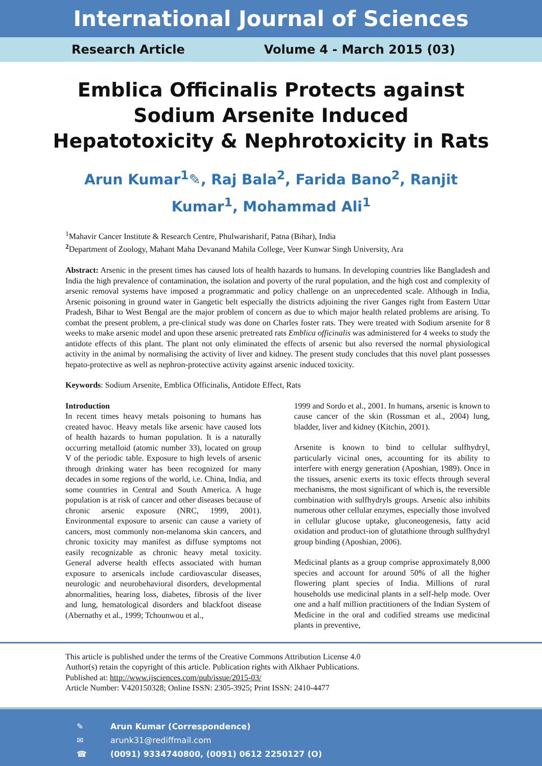International Journal of Sciences
Research Article Volume 4 - March 2015 (03)
Emblica Officinalis Protects against Sodium Arsenite Induced Hepatotoxicity & Nephrotoxicity in Rats
Arun Kumar<sup>1</sup>✎, Raj Bala<sup>2</sup>, Farida Bano<sup>2</sup>, Ranjit Kumar<sup>1</sup>, Mohammad Ali<sup>1</sup>
<sup>1</sup> Mahavir Cancer Institute & Research Centre, Phulwarisharif, Patna (Bihar), India
<sup>2</sup> Department of Zoology, Mahant Maha Devanand Mahila College, Veer Kunwar Singh University, Ara
Abstract: Arsenic in the present times has caused lots of health hazards to humans. In developing countries like Bangladesh and India the high prevalence of contamination, the isolation and poverty of the rural population, and the high cost and complexity of arsenic removal systems have imposed a programmatic and policy challenge on an unprecedented scale. Although in India, Arsenic poisoning in ground water in Gangetic belt especially the districts adjoining the river Ganges right from Eastern Uttar Pradesh, Bihar to West Bengal are the major problem of concern as due to which major health related problems are arising. To combat the present problem, a pre-clinical study was done on Charles foster rats. They were treated with Sodium arsenite for 8 weeks to make arsenic model and upon these arsenic pretreated rats Emblica officinalis was administered for 4 weeks to study the antidote effects of this plant. The plant not only eliminated the effects of arsenic but also reversed the normal physiological activity in the animal by normalising the activity of liver and kidney. The present study concludes that this novel plant possesses hepato-protective as well as nephron-protective activity against arsenic induced toxicity.
Keywords: Sodium Arsenite, Emblica Officinalis, Antidote Effect, Rats
Introduction
In recent times heavy metals poisoning to humans has created havoc. Heavy metals like arsenic have caused lots of health hazards to human population. It is a naturally occurring metalloid (atomic number 33), located on group V of the periodic table. Exposure to high levels of arsenic through drinking water has been recognized for many decades in some regions of the world, i.e. China, India, and some countries in Central and South America. A huge population is at risk of cancer and other diseases because of chronic arsenic exposure (NRC, 1999, 2001). Environmental exposure to arsenic can cause a variety of cancers, most commonly non-melanoma skin cancers, and chronic toxicity may manifest as diffuse symptoms not easily recognizable as chronic heavy metal toxicity. General adverse health effects associated with human exposure to arsenicals include cardiovascular diseases, neurologic and neurobehavioral disorders, developmental abnormalities, hearing loss, diabetes, fibrosis of the liver and lung, hematological disorders and blackfoot disease (Abernathy et al., 1999; Tchounwou et al.,
1999 and Sordo et al., 2001. In humans, arsenic is known to cause cancer of the skin (Rossman et al., 2004) lung, bladder, liver and kidney (Kitchin, 2001).
Arsenite is known to bind to cellular sulfhydryl, particularly vicinal ones, accounting for its ability to interfere with energy generation (Aposhian, 1989). Once in the tissues, arsenic exerts its toxic effects through several mechanisms, the most significant of which is, the reversible combination with sulfhydryls groups. Arsenic also inhibits numerous other cellular enzymes, especially those involved in cellular glucose uptake, gluconeogenesis, fatty acid oxidation and product-ion of glutathione through sulfhydryl group binding (Aposhian, 2006).
Medicinal plants as a group comprise approximately 8,000 species and account for around 50% of all the higher flowering plant species of India. Millions of rural households use medicinal plants in a self-help mode. Over one and a half million practitioners of the Indian System of Medicine in the oral and codified streams use medicinal plants in preventive,
This article is published under the terms of the Creative Commons Attribution License 4.0
Author(s) retain the copyright of this article. Publication rights with Alkhaer Publications.
Published at: http://www.ijsciences.com/pub/issue/2015-03/
Article Number: V420150328; Online ISSN: 2305-3925; Print ISSN: 2410-4477
✎ Arun Kumar (Correspondence)
✉ arunk31@rediffmail.com
☎ (0091) 9334740800, (0091) 0612 2250127 (O)